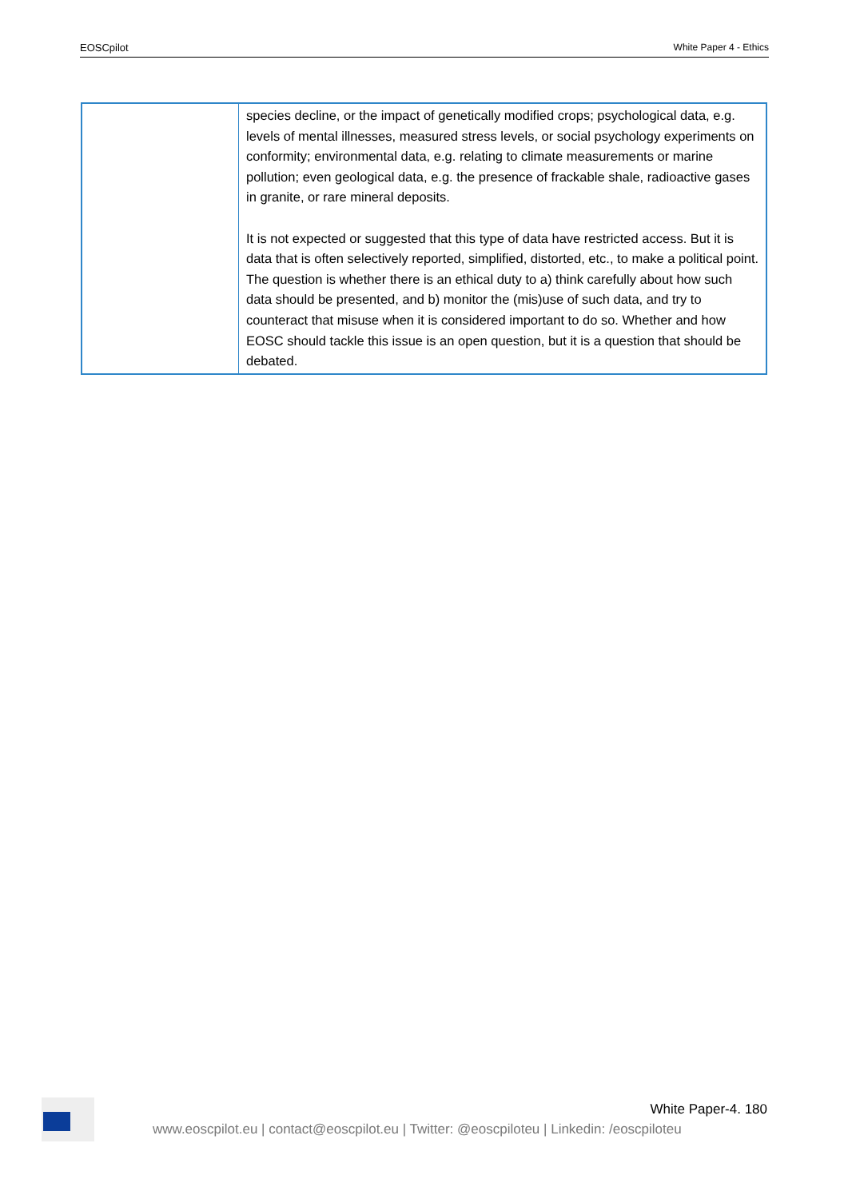EOSCpilot White Paper 4 - Ethics
| | species decline, or the impact of genetically modified crops; psychological data, e.g. levels of mental illnesses, measured stress levels, or social psychology experiments on conformity; environmental data, e.g. relating to climate measurements or marine pollution; even geological data, e.g. the presence of frackable shale, radioactive gases in granite, or rare mineral deposits. It is not expected or suggested that this type of data have restricted access. But it is data that is often selectively reported, simplified, distorted, etc., to make a political point. The question is whether there is an ethical duty to a) think carefully about how such data should be presented, and b) monitor the (mis)use of such data, and try to counteract that misuse when it is considered important to do so. Whether and how EOSC should tackle this issue is an open question, but it is a question that should be debated. |
White Paper-4. 180
www.eoscpilot.eu | contact@eoscpilot.eu | Twitter: @eoscpiloteu | Linkedin: /eoscpiloteu